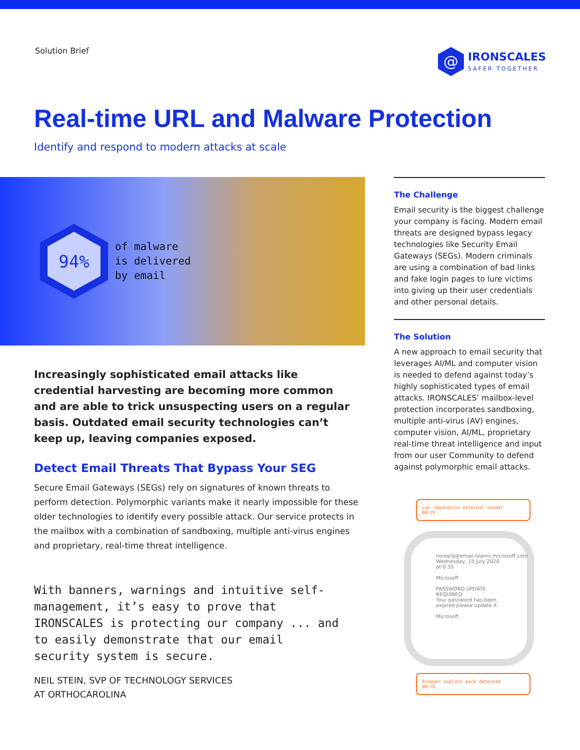Solution Brief
@
IRONSCALES
SAFER TOGETHER
Real-time URL and Malware Protection
Identify and respond to modern attacks at scale
94%
of malware
is delivered
by email
Increasingly sophisticated email attacks like credential harvesting are becoming more common and are able to trick unsuspecting users on a regular basis. Outdated email security technologies can’t keep up, leaving companies exposed.
Detect Email Threats That Bypass Your SEG
Secure Email Gateways (SEGs) rely on signatures of known threats to perform detection. Polymorphic variants make it nearly impossible for these older technologies to identify every possible attack. Our service protects in the mailbox with a combination of sandboxing, multiple anti-virus engines and proprietary, real-time threat intelligence.
With banners, warnings and intuitive self-management, it’s easy to prove that IRONSCALES is protecting our company ... and to easily demonstrate that our email security system is secure.
NEIL STEIN, SVP OF TECHNOLOGY SERVICES
AT ORTHOCAROLINA
The Challenge
Email security is the biggest challenge your company is facing. Modern email threats are designed bypass legacy technologies like Security Email Gateways (SEGs). Modern criminals are using a combination of bad links and fake login pages to lure victims into giving up their user credentials and other personal details.
The Solution
A new approach to email security that leverages AI/ML and computer vision is needed to defend against today’s highly sophisticated types of email attacks. IRONSCALES’ mailbox-level protection incorporates sandboxing, multiple anti-virus (AV) engines, computer vision, AI/ML, proprietary real-time threat intelligence and input from our user Community to defend against polymorphic email attacks.
Low reputation external sender
00:35
noreply@email.teams.microsoft.com
Wednesday, 15 July 2020 at 0:35
Microsoft
PASSWORD UPDATE REQUIRED
Your password has been expired please update it.
Microsoft
Browser exploit pack detected
00:35